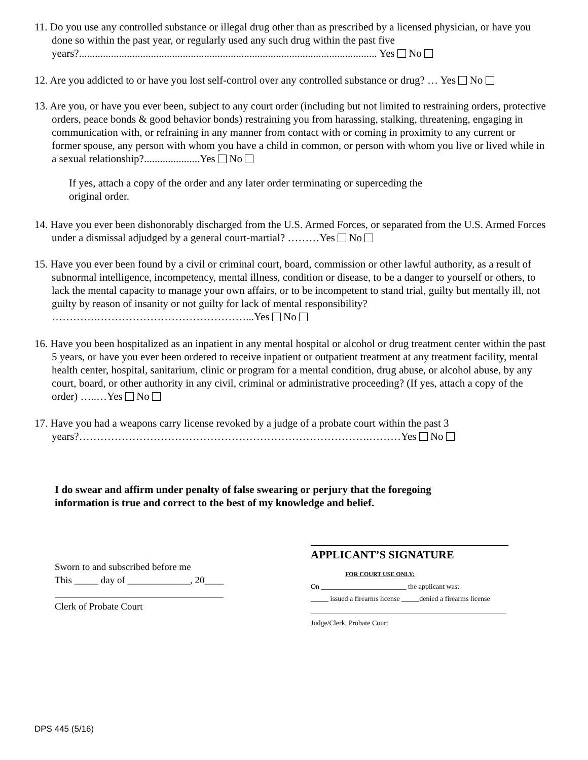11. Do you use any controlled substance or illegal drug other than as prescribed by a licensed physician, or have you done so within the past year, or regularly used any such drug within the past five years?................................................................................................................ Yes No
12. Are you addicted to or have you lost self-control over any controlled substance or drug? … Yes No
13. Are you, or have you ever been, subject to any court order (including but not limited to restraining orders, protective orders, peace bonds & good behavior bonds) restraining you from harassing, stalking, threatening, engaging in communication with, or refraining in any manner from contact with or coming in proximity to any current or former spouse, any person with whom you have a child in common, or person with whom you live or lived while in a sexual relationship?.....................Yes No
If yes, attach a copy of the order and any later order terminating or superceding the original order.
14. Have you ever been dishonorably discharged from the U.S. Armed Forces, or separated from the U.S. Armed Forces under a dismissal adjudged by a general court-martial? ………Yes No
15. Have you ever been found by a civil or criminal court, board, commission or other lawful authority, as a result of subnormal intelligence, incompetency, mental illness, condition or disease, to be a danger to yourself or others, to lack the mental capacity to manage your own affairs, or to be incompetent to stand trial, guilty but mentally ill, not guilty by reason of insanity or not guilty for lack of mental responsibility? ………….……………………………………...Yes No
16. Have you been hospitalized as an inpatient in any mental hospital or alcohol or drug treatment center within the past 5 years, or have you ever been ordered to receive inpatient or outpatient treatment at any treatment facility, mental health center, hospital, sanitarium, clinic or program for a mental condition, drug abuse, or alcohol abuse, by any court, board, or other authority in any civil, criminal or administrative proceeding? (If yes, attach a copy of the order) …..…Yes No
17. Have you had a weapons carry license revoked by a judge of a probate court within the past 3 years?……………………………………………………………………….………Yes No
I do swear and affirm under penalty of false swearing or perjury that the foregoing information is true and correct to the best of my knowledge and belief.
Sworn to and subscribed before me
This _____ day of _____________, 20____
___________________________________
Clerk of Probate Court
APPLICANT’S SIGNATURE
FOR COURT USE ONLY:
On ________________________ the applicant was:
_____ issued a firearms license _____denied a firearms license
_______________________________________________________
Judge/Clerk, Probate Court
DPS 445 (5/16)